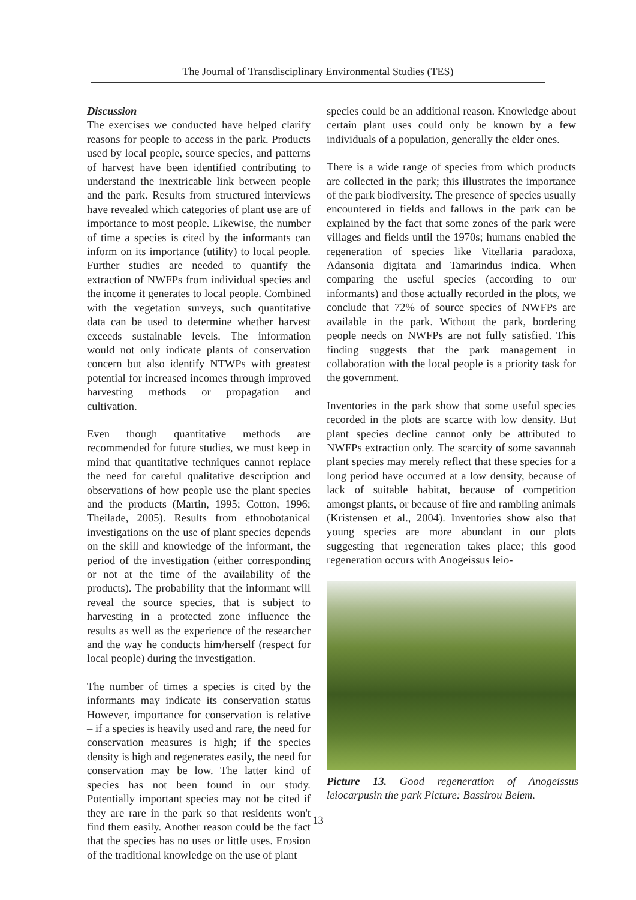The Journal of Transdisciplinary Environmental Studies (TES)
Discussion
The exercises we conducted have helped clarify reasons for people to access in the park. Products used by local people, source species, and patterns of harvest have been identified contributing to understand the inextricable link between people and the park. Results from structured interviews have revealed which categories of plant use are of importance to most people. Likewise, the number of time a species is cited by the informants can inform on its importance (utility) to local people. Further studies are needed to quantify the extraction of NWFPs from individual species and the income it generates to local people. Combined with the vegetation surveys, such quantitative data can be used to determine whether harvest exceeds sustainable levels. The information would not only indicate plants of conservation concern but also identify NTWPs with greatest potential for increased incomes through improved harvesting methods or propagation and cultivation.
Even though quantitative methods are recommended for future studies, we must keep in mind that quantitative techniques cannot replace the need for careful qualitative description and observations of how people use the plant species and the products (Martin, 1995; Cotton, 1996; Theilade, 2005). Results from ethnobotanical investigations on the use of plant species depends on the skill and knowledge of the informant, the period of the investigation (either corresponding or not at the time of the availability of the products). The probability that the informant will reveal the source species, that is subject to harvesting in a protected zone influence the results as well as the experience of the researcher and the way he conducts him/herself (respect for local people) during the investigation.
The number of times a species is cited by the informants may indicate its conservation status However, importance for conservation is relative – if a species is heavily used and rare, the need for conservation measures is high; if the species density is high and regenerates easily, the need for conservation may be low. The latter kind of species has not been found in our study. Potentially important species may not be cited if they are rare in the park so that residents won't find them easily. Another reason could be the fact that the species has no uses or little uses. Erosion of the traditional knowledge on the use of plant
species could be an additional reason. Knowledge about certain plant uses could only be known by a few individuals of a population, generally the elder ones.
There is a wide range of species from which products are collected in the park; this illustrates the importance of the park biodiversity. The presence of species usually encountered in fields and fallows in the park can be explained by the fact that some zones of the park were villages and fields until the 1970s; humans enabled the regeneration of species like Vitellaria paradoxa, Adansonia digitata and Tamarindus indica. When comparing the useful species (according to our informants) and those actually recorded in the plots, we conclude that 72% of source species of NWFPs are available in the park. Without the park, bordering people needs on NWFPs are not fully satisfied. This finding suggests that the park management in collaboration with the local people is a priority task for the government.
Inventories in the park show that some useful species recorded in the plots are scarce with low density. But plant species decline cannot only be attributed to NWFPs extraction only. The scarcity of some savannah plant species may merely reflect that these species for a long period have occurred at a low density, because of lack of suitable habitat, because of competition amongst plants, or because of fire and rambling animals (Kristensen et al., 2004). Inventories show also that young species are more abundant in our plots suggesting that regeneration takes place; this good regeneration occurs with Anogeissus leio-
Picture 13. Good regeneration of Anogeissus leiocarpusin the park Picture: Bassirou Belem.
13